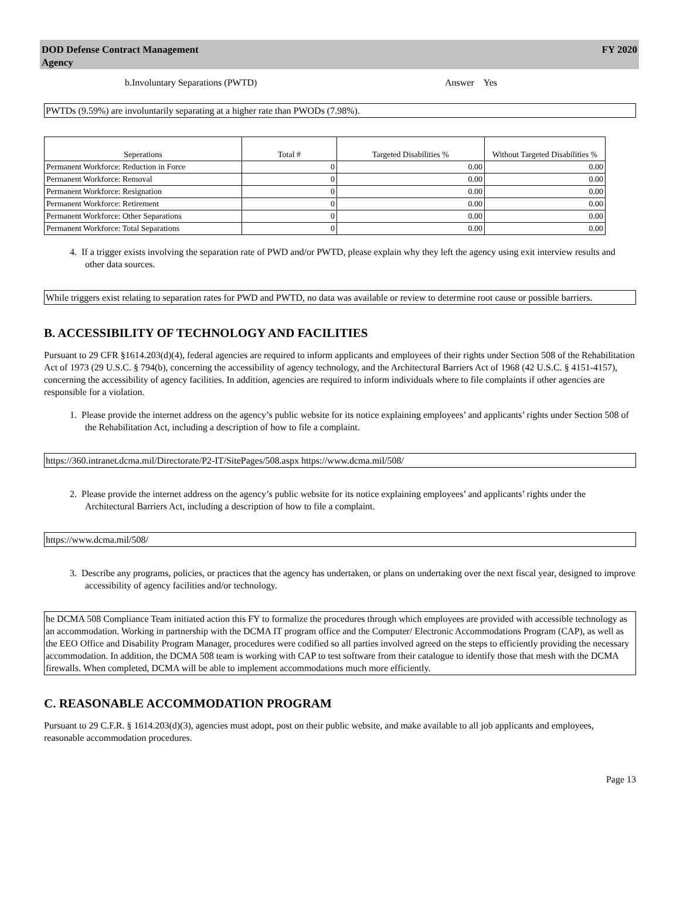DOD Defense Contract Management
Agency
FY 2020
b.Involuntary Separations (PWTD) Answer Yes
PWTDs (9.59%) are involuntarily separating at a higher rate than PWODs (7.98%).
| Seperations | Total # | Targeted Disabilities % | Without Targeted Disabilities % |
| --- | --- | --- | --- |
| Permanent Workforce: Reduction in Force | 0 | 0.00 | 0.00 |
| Permanent Workforce: Removal | 0 | 0.00 | 0.00 |
| Permanent Workforce: Resignation | 0 | 0.00 | 0.00 |
| Permanent Workforce: Retirement | 0 | 0.00 | 0.00 |
| Permanent Workforce: Other Separations | 0 | 0.00 | 0.00 |
| Permanent Workforce: Total Separations | 0 | 0.00 | 0.00 |
4. If a trigger exists involving the separation rate of PWD and/or PWTD, please explain why they left the agency using exit interview results and other data sources.
While triggers exist relating to separation rates for PWD and PWTD, no data was available or review to determine root cause or possible barriers.
B. ACCESSIBILITY OF TECHNOLOGY AND FACILITIES
Pursuant to 29 CFR §1614.203(d)(4), federal agencies are required to inform applicants and employees of their rights under Section 508 of the Rehabilitation Act of 1973 (29 U.S.C. § 794(b), concerning the accessibility of agency technology, and the Architectural Barriers Act of 1968 (42 U.S.C. § 4151-4157), concerning the accessibility of agency facilities. In addition, agencies are required to inform individuals where to file complaints if other agencies are responsible for a violation.
1. Please provide the internet address on the agency’s public website for its notice explaining employees’ and applicants’ rights under Section 508 of the Rehabilitation Act, including a description of how to file a complaint.
https://360.intranet.dcma.mil/Directorate/P2-IT/SitePages/508.aspx https://www.dcma.mil/508/
2. Please provide the internet address on the agency’s public website for its notice explaining employees’ and applicants’ rights under the
Architectural Barriers Act, including a description of how to file a complaint.
https://www.dcma.mil/508/
3. Describe any programs, policies, or practices that the agency has undertaken, or plans on undertaking over the next fiscal year, designed to improve accessibility of agency facilities and/or technology.
he DCMA 508 Compliance Team initiated action this FY to formalize the procedures through which employees are provided with accessible technology as an accommodation. Working in partnership with the DCMA IT program office and the Computer/ Electronic Accommodations Program (CAP), as well as the EEO Office and Disability Program Manager, procedures were codified so all parties involved agreed on the steps to efficiently providing the necessary accommodation. In addition, the DCMA 508 team is working with CAP to test software from their catalogue to identify those that mesh with the DCMA firewalls. When completed, DCMA will be able to implement accommodations much more efficiently.
C. REASONABLE ACCOMMODATION PROGRAM
Pursuant to 29 C.F.R. § 1614.203(d)(3), agencies must adopt, post on their public website, and make available to all job applicants and employees, reasonable accommodation procedures.
Page 13